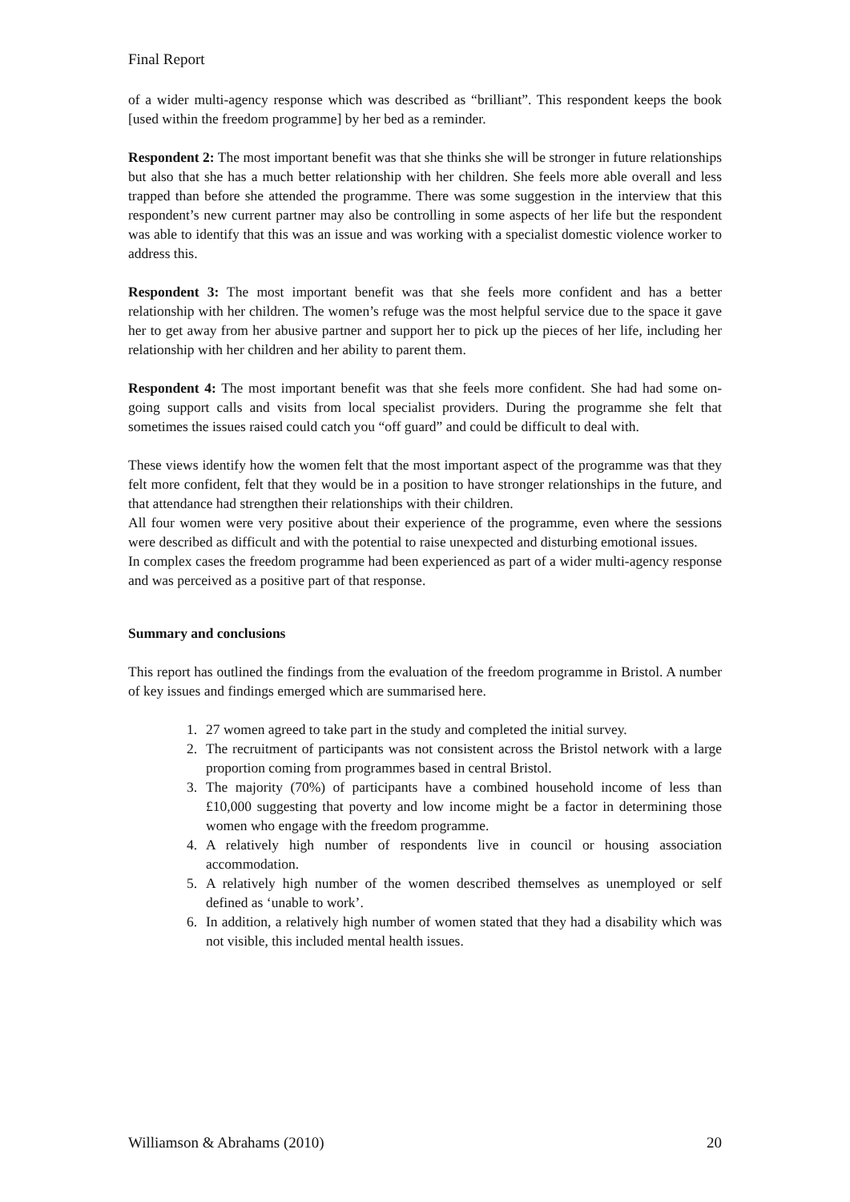Final Report
of a wider multi-agency response which was described as “brilliant”. This respondent keeps the book [used within the freedom programme] by her bed as a reminder.
Respondent 2: The most important benefit was that she thinks she will be stronger in future relationships but also that she has a much better relationship with her children. She feels more able overall and less trapped than before she attended the programme. There was some suggestion in the interview that this respondent’s new current partner may also be controlling in some aspects of her life but the respondent was able to identify that this was an issue and was working with a specialist domestic violence worker to address this.
Respondent 3: The most important benefit was that she feels more confident and has a better relationship with her children. The women’s refuge was the most helpful service due to the space it gave her to get away from her abusive partner and support her to pick up the pieces of her life, including her relationship with her children and her ability to parent them.
Respondent 4: The most important benefit was that she feels more confident. She had had some on-going support calls and visits from local specialist providers. During the programme she felt that sometimes the issues raised could catch you “off guard” and could be difficult to deal with.
These views identify how the women felt that the most important aspect of the programme was that they felt more confident, felt that they would be in a position to have stronger relationships in the future, and that attendance had strengthen their relationships with their children.
All four women were very positive about their experience of the programme, even where the sessions were described as difficult and with the potential to raise unexpected and disturbing emotional issues.
In complex cases the freedom programme had been experienced as part of a wider multi-agency response and was perceived as a positive part of that response.
Summary and conclusions
This report has outlined the findings from the evaluation of the freedom programme in Bristol. A number of key issues and findings emerged which are summarised here.
1. 27 women agreed to take part in the study and completed the initial survey.
2. The recruitment of participants was not consistent across the Bristol network with a large proportion coming from programmes based in central Bristol.
3. The majority (70%) of participants have a combined household income of less than £10,000 suggesting that poverty and low income might be a factor in determining those women who engage with the freedom programme.
4. A relatively high number of respondents live in council or housing association accommodation.
5. A relatively high number of the women described themselves as unemployed or self defined as ‘unable to work’.
6. In addition, a relatively high number of women stated that they had a disability which was not visible, this included mental health issues.
Williamson & Abrahams (2010) 20